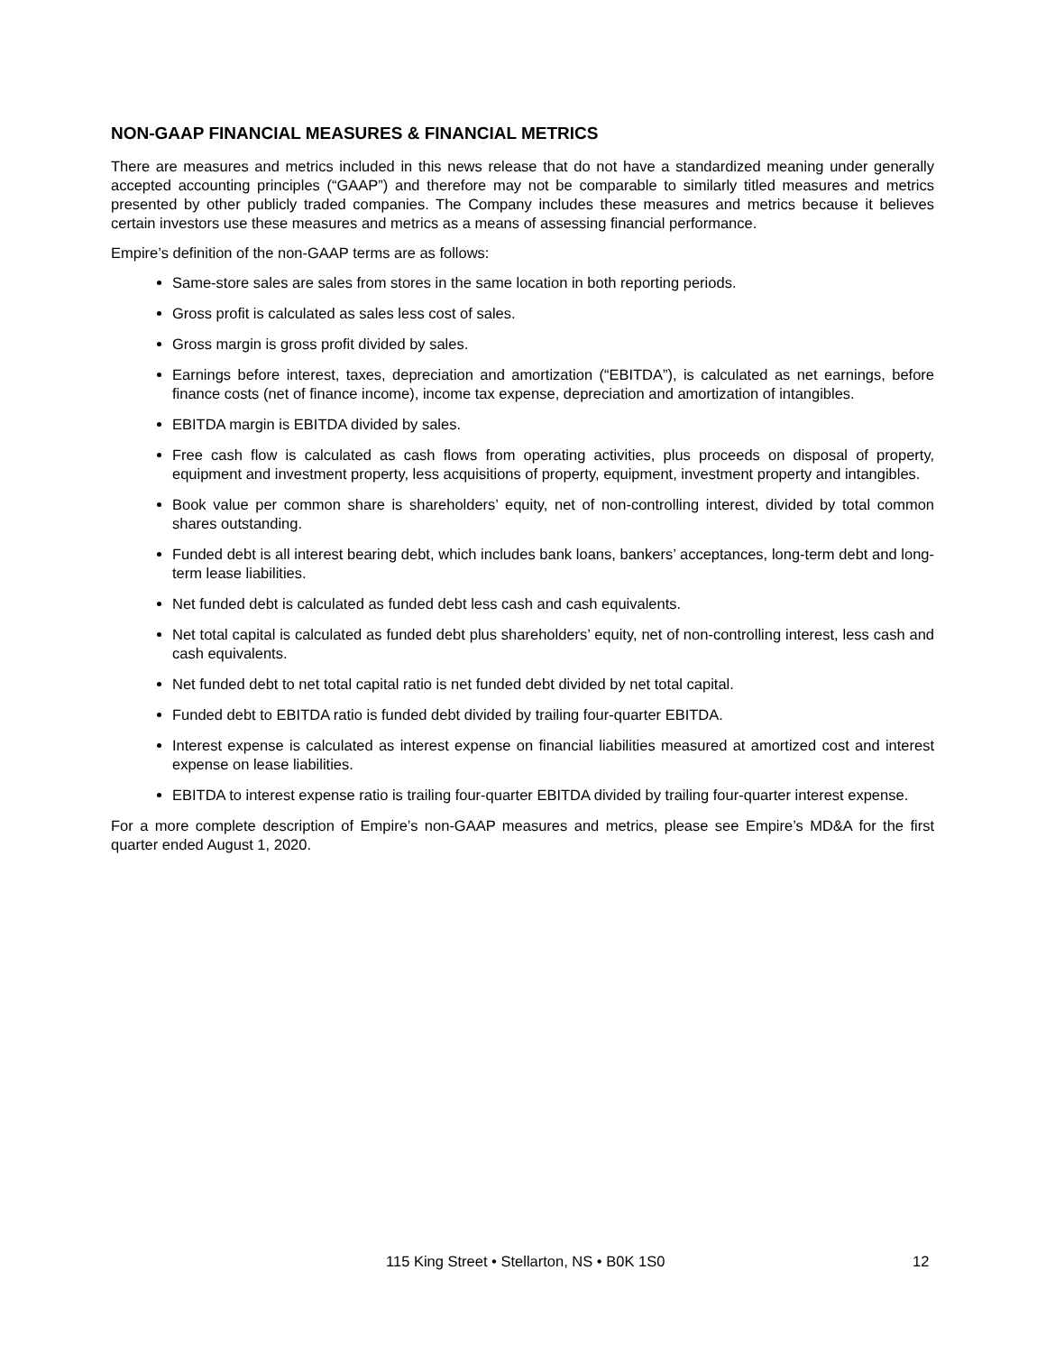NON-GAAP FINANCIAL MEASURES & FINANCIAL METRICS
There are measures and metrics included in this news release that do not have a standardized meaning under generally accepted accounting principles (“GAAP”) and therefore may not be comparable to similarly titled measures and metrics presented by other publicly traded companies. The Company includes these measures and metrics because it believes certain investors use these measures and metrics as a means of assessing financial performance.
Empire’s definition of the non-GAAP terms are as follows:
Same-store sales are sales from stores in the same location in both reporting periods.
Gross profit is calculated as sales less cost of sales.
Gross margin is gross profit divided by sales.
Earnings before interest, taxes, depreciation and amortization (“EBITDA”), is calculated as net earnings, before finance costs (net of finance income), income tax expense, depreciation and amortization of intangibles.
EBITDA margin is EBITDA divided by sales.
Free cash flow is calculated as cash flows from operating activities, plus proceeds on disposal of property, equipment and investment property, less acquisitions of property, equipment, investment property and intangibles.
Book value per common share is shareholders’ equity, net of non-controlling interest, divided by total common shares outstanding.
Funded debt is all interest bearing debt, which includes bank loans, bankers’ acceptances, long-term debt and long-term lease liabilities.
Net funded debt is calculated as funded debt less cash and cash equivalents.
Net total capital is calculated as funded debt plus shareholders’ equity, net of non-controlling interest, less cash and cash equivalents.
Net funded debt to net total capital ratio is net funded debt divided by net total capital.
Funded debt to EBITDA ratio is funded debt divided by trailing four-quarter EBITDA.
Interest expense is calculated as interest expense on financial liabilities measured at amortized cost and interest expense on lease liabilities.
EBITDA to interest expense ratio is trailing four-quarter EBITDA divided by trailing four-quarter interest expense.
For a more complete description of Empire’s non-GAAP measures and metrics, please see Empire’s MD&A for the first quarter ended August 1, 2020.
115 King Street • Stellarton, NS • B0K 1S0 12